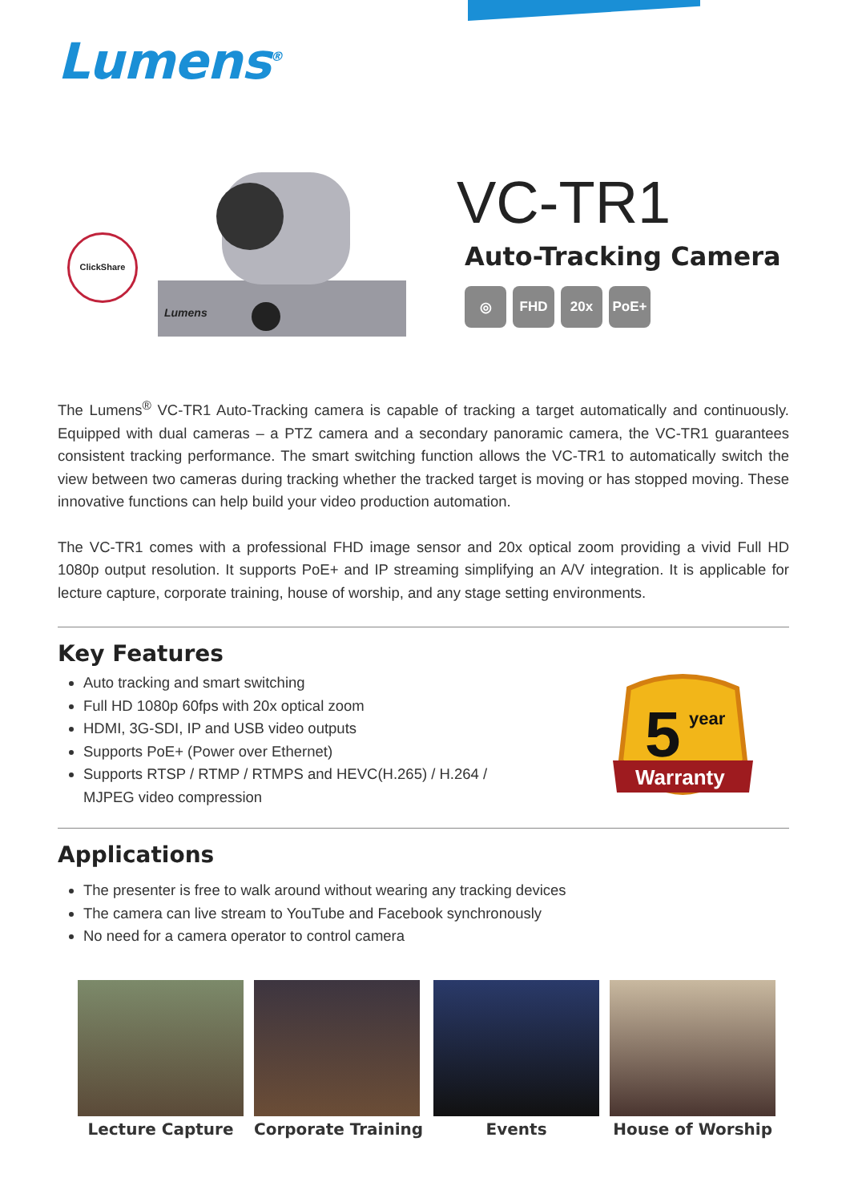Lumens<sup>®</sup>
ClickShare
Lumens
VC-TR1
Auto-Tracking Camera
◎ FHD 20x PoE+
The Lumens<sup>®</sup> VC-TR1 Auto-Tracking camera is capable of tracking a target automatically and continuously. Equipped with dual cameras – a PTZ camera and a secondary panoramic camera, the VC-TR1 guarantees consistent tracking performance. The smart switching function allows the VC-TR1 to automatically switch the view between two cameras during tracking whether the tracked target is moving or has stopped moving. These innovative functions can help build your video production automation.
The VC-TR1 comes with a professional FHD image sensor and 20x optical zoom providing a vivid Full HD 1080p output resolution. It supports PoE+ and IP streaming simplifying an A/V integration. It is applicable for lecture capture, corporate training, house of worship, and any stage setting environments.
Key Features
Auto tracking and smart switching
Full HD 1080p 60fps with 20x optical zoom
HDMI, 3G-SDI, IP and USB video outputs
Supports PoE+ (Power over Ethernet)
Supports RTSP / RTMP / RTMPS and HEVC(H.265) / H.264 /
MJPEG video compression
5
year
Warranty
Applications
The presenter is free to walk around without wearing any tracking devices
The camera can live stream to YouTube and Facebook synchronously
No need for a camera operator to control camera
Lecture Capture Corporate Training Events House of Worship